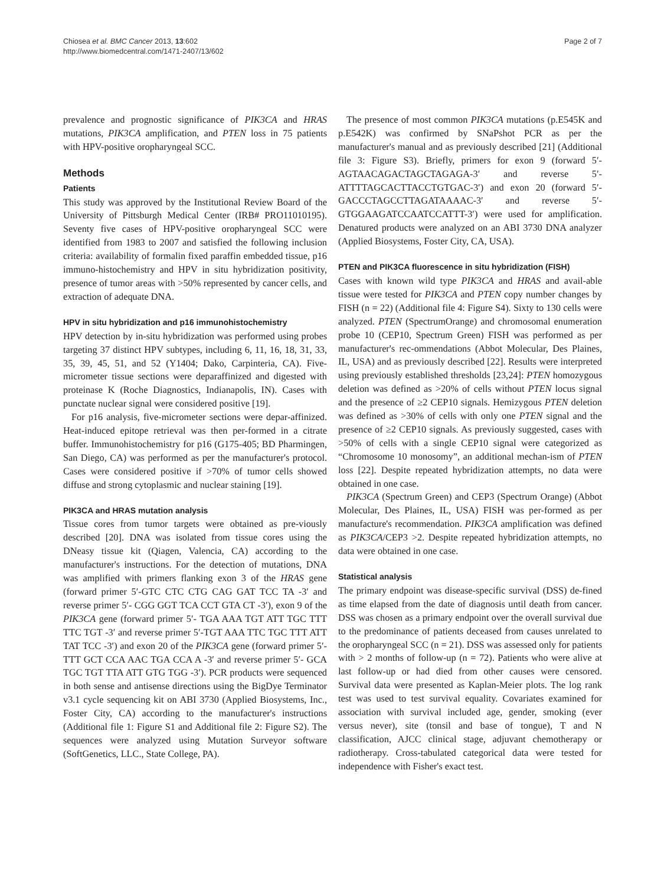Chiosea et al. BMC Cancer 2013, 13:602
http://www.biomedcentral.com/1471-2407/13/602
Page 2 of 7
prevalence and prognostic significance of PIK3CA and HRAS mutations, PIK3CA amplification, and PTEN loss in 75 patients with HPV-positive oropharyngeal SCC.
Methods
Patients
This study was approved by the Institutional Review Board of the University of Pittsburgh Medical Center (IRB# PRO11010195). Seventy five cases of HPV-positive oropharyngeal SCC were identified from 1983 to 2007 and satisfied the following inclusion criteria: availability of formalin fixed paraffin embedded tissue, p16 immuno-histochemistry and HPV in situ hybridization positivity, presence of tumor areas with >50% represented by cancer cells, and extraction of adequate DNA.
HPV in situ hybridization and p16 immunohistochemistry
HPV detection by in-situ hybridization was performed using probes targeting 37 distinct HPV subtypes, including 6, 11, 16, 18, 31, 33, 35, 39, 45, 51, and 52 (Y1404; Dako, Carpinteria, CA). Five-micrometer tissue sections were deparaffinized and digested with proteinase K (Roche Diagnostics, Indianapolis, IN). Cases with punctate nuclear signal were considered positive [19].
For p16 analysis, five-micrometer sections were depar-affinized. Heat-induced epitope retrieval was then per-formed in a citrate buffer. Immunohistochemistry for p16 (G175-405; BD Pharmingen, San Diego, CA) was performed as per the manufacturer's protocol. Cases were considered positive if >70% of tumor cells showed diffuse and strong cytoplasmic and nuclear staining [19].
PIK3CA and HRAS mutation analysis
Tissue cores from tumor targets were obtained as pre-viously described [20]. DNA was isolated from tissue cores using the DNeasy tissue kit (Qiagen, Valencia, CA) according to the manufacturer's instructions. For the detection of mutations, DNA was amplified with primers flanking exon 3 of the HRAS gene (forward primer 5′-GTC CTC CTG CAG GAT TCC TA -3′ and reverse primer 5′- CGG GGT TCA CCT GTA CT -3′), exon 9 of the PIK3CA gene (forward primer 5′- TGA AAA TGT ATT TGC TTT TTC TGT -3′ and reverse primer 5′-TGT AAA TTC TGC TTT ATT TAT TCC -3′) and exon 20 of the PIK3CA gene (forward primer 5′- TTT GCT CCA AAC TGA CCA A -3′ and reverse primer 5′- GCA TGC TGT TTA ATT GTG TGG -3′). PCR products were sequenced in both sense and antisense directions using the BigDye Terminator v3.1 cycle sequencing kit on ABI 3730 (Applied Biosystems, Inc., Foster City, CA) according to the manufacturer's instructions (Additional file 1: Figure S1 and Additional file 2: Figure S2). The sequences were analyzed using Mutation Surveyor software (SoftGenetics, LLC., State College, PA).
The presence of most common PIK3CA mutations (p.E545K and p.E542K) was confirmed by SNaPshot PCR as per the manufacturer's manual and as previously described [21] (Additional file 3: Figure S3). Briefly, primers for exon 9 (forward 5′-AGTAACAGACTAGCTAGAGA-3′ and reverse 5′-ATTTTAGCACTTACCTGTGAC-3′) and exon 20 (forward 5′-GACCCTAGCCTTAGATAAAAC-3′ and reverse 5′-GTGGAAGATCCAATCCATTT-3′) were used for amplification. Denatured products were analyzed on an ABI 3730 DNA analyzer (Applied Biosystems, Foster City, CA, USA).
PTEN and PIK3CA fluorescence in situ hybridization (FISH)
Cases with known wild type PIK3CA and HRAS and avail-able tissue were tested for PIK3CA and PTEN copy number changes by FISH (n = 22) (Additional file 4: Figure S4). Sixty to 130 cells were analyzed. PTEN (SpectrumOrange) and chromosomal enumeration probe 10 (CEP10, Spectrum Green) FISH was performed as per manufacturer's rec-ommendations (Abbot Molecular, Des Plaines, IL, USA) and as previously described [22]. Results were interpreted using previously established thresholds [23,24]: PTEN homozygous deletion was defined as >20% of cells without PTEN locus signal and the presence of ≥2 CEP10 signals. Hemizygous PTEN deletion was defined as >30% of cells with only one PTEN signal and the presence of ≥2 CEP10 signals. As previously suggested, cases with >50% of cells with a single CEP10 signal were categorized as “Chromosome 10 monosomy”, an additional mechan-ism of PTEN loss [22]. Despite repeated hybridization attempts, no data were obtained in one case.
PIK3CA (Spectrum Green) and CEP3 (Spectrum Orange) (Abbot Molecular, Des Plaines, IL, USA) FISH was per-formed as per manufacture's recommendation. PIK3CA amplification was defined as PIK3CA/CEP3 >2. Despite repeated hybridization attempts, no data were obtained in one case.
Statistical analysis
The primary endpoint was disease-specific survival (DSS) de-fined as time elapsed from the date of diagnosis until death from cancer. DSS was chosen as a primary endpoint over the overall survival due to the predominance of patients deceased from causes unrelated to the oropharyngeal SCC (n = 21). DSS was assessed only for patients with > 2 months of follow-up (n = 72). Patients who were alive at last follow-up or had died from other causes were censored. Survival data were presented as Kaplan-Meier plots. The log rank test was used to test survival equality. Covariates examined for association with survival included age, gender, smoking (ever versus never), site (tonsil and base of tongue), T and N classification, AJCC clinical stage, adjuvant chemotherapy or radiotherapy. Cross-tabulated categorical data were tested for independence with Fisher's exact test.